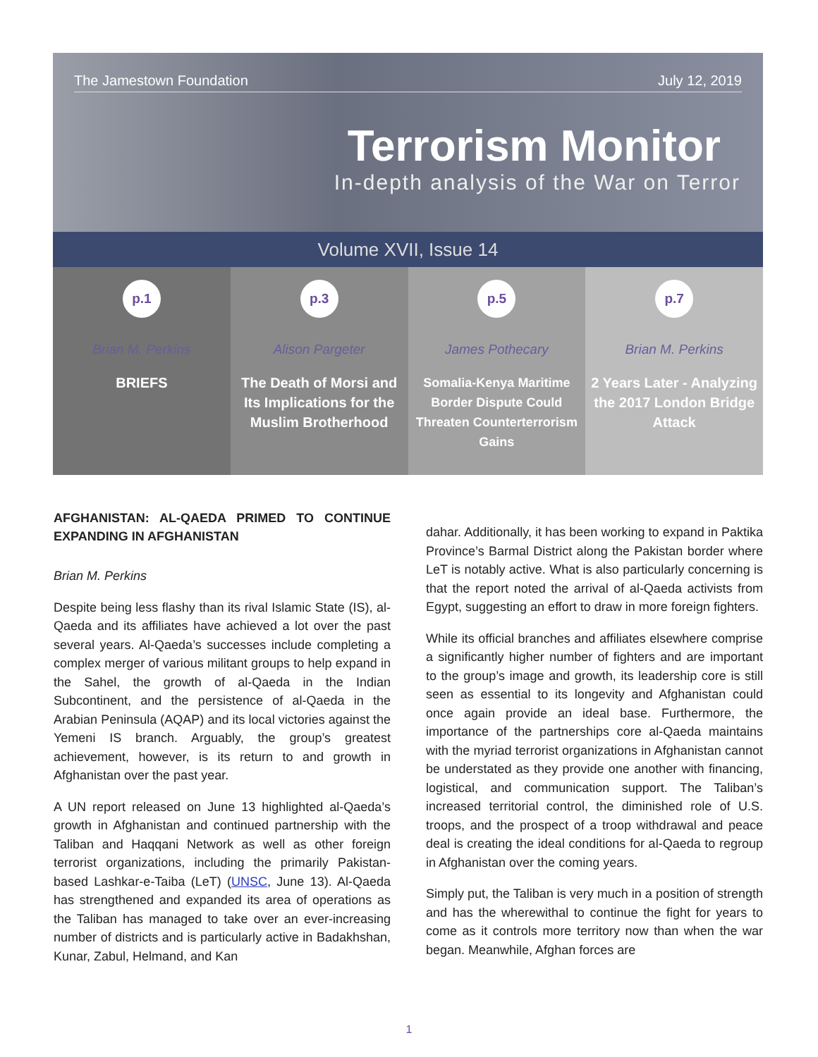The Jamestown Foundation July 12, 2019
Terrorism Monitor
In-depth analysis of the War on Terror
Volume XVII, Issue 14
p.1
Brian M. Perkins
BRIEFS
p.3
Alison Pargeter
The Death of Morsi and Its Implications for the Muslim Brotherhood
p.5
James Pothecary
Somalia-Kenya Maritime Border Dispute Could Threaten Counterterrorism Gains
p.7
Brian M. Perkins
2 Years Later - Analyzing the 2017 London Bridge Attack
AFGHANISTAN: AL-QAEDA PRIMED TO CONTINUE EXPANDING IN AFGHANISTAN
Brian M. Perkins
Despite being less flashy than its rival Islamic State (IS), al-Qaeda and its affiliates have achieved a lot over the past several years. Al-Qaeda’s successes include completing a complex merger of various militant groups to help expand in the Sahel, the growth of al-Qaeda in the Indian Subcontinent, and the persistence of al-Qaeda in the Arabian Peninsula (AQAP) and its local victories against the Yemeni IS branch. Arguably, the group’s greatest achievement, however, is its return to and growth in Afghanistan over the past year.
A UN report released on June 13 highlighted al-Qaeda’s growth in Afghanistan and continued partnership with the Taliban and Haqqani Network as well as other foreign terrorist organizations, including the primarily Pakistan-based Lashkar-e-Taiba (LeT) (UNSC, June 13). Al-Qaeda has strengthened and expanded its area of operations as the Taliban has managed to take over an ever-increasing number of districts and is particularly active in Badakhshan, Kunar, Zabul, Helmand, and Kan
dahar. Additionally, it has been working to expand in Paktika Province’s Barmal District along the Pakistan border where LeT is notably active. What is also particularly concerning is that the report noted the arrival of al-Qaeda activists from Egypt, suggesting an effort to draw in more foreign fighters.
While its official branches and affiliates elsewhere comprise a significantly higher number of fighters and are important to the group’s image and growth, its leadership core is still seen as essential to its longevity and Afghanistan could once again provide an ideal base. Furthermore, the importance of the partnerships core al-Qaeda maintains with the myriad terrorist organizations in Afghanistan cannot be understated as they provide one another with financing, logistical, and communication support. The Taliban’s increased territorial control, the diminished role of U.S. troops, and the prospect of a troop withdrawal and peace deal is creating the ideal conditions for al-Qaeda to regroup in Afghanistan over the coming years.
Simply put, the Taliban is very much in a position of strength and has the wherewithal to continue the fight for years to come as it controls more territory now than when the war began. Meanwhile, Afghan forces are
1